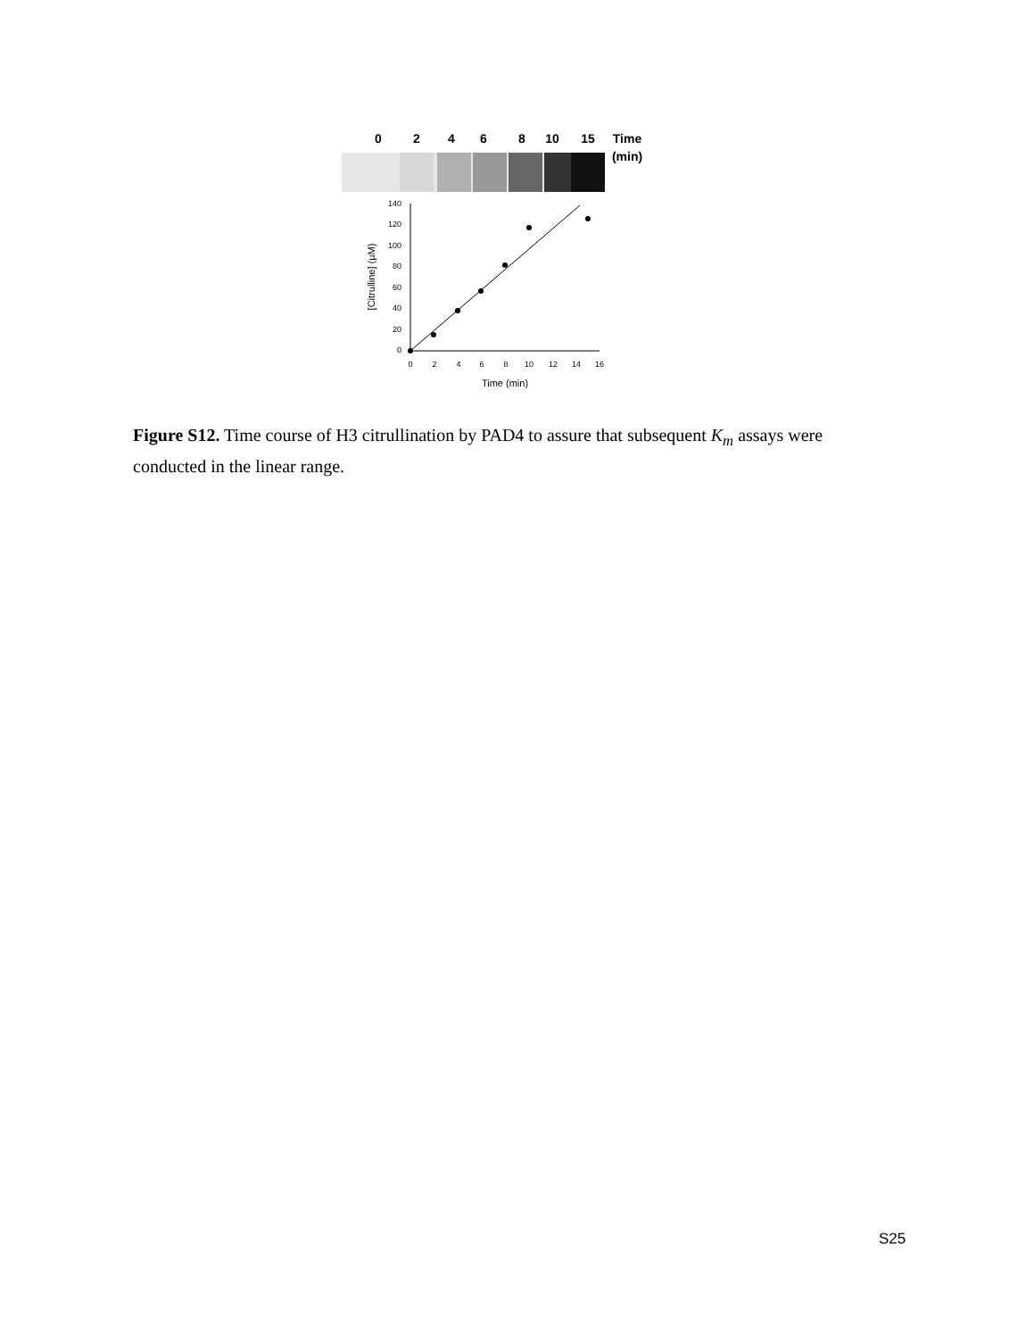0
2
4
6
8
10
15
Time
(min)
140
120
100
80
60
40
20
0
0
2
4
6
8
10
12
14
16
Time (min)
[Citrulline] (µM)
Figure S12. Time course of H3 citrullination by PAD4 to assure that subsequent K<sub>m</sub> assays were conducted in the linear range.
S25